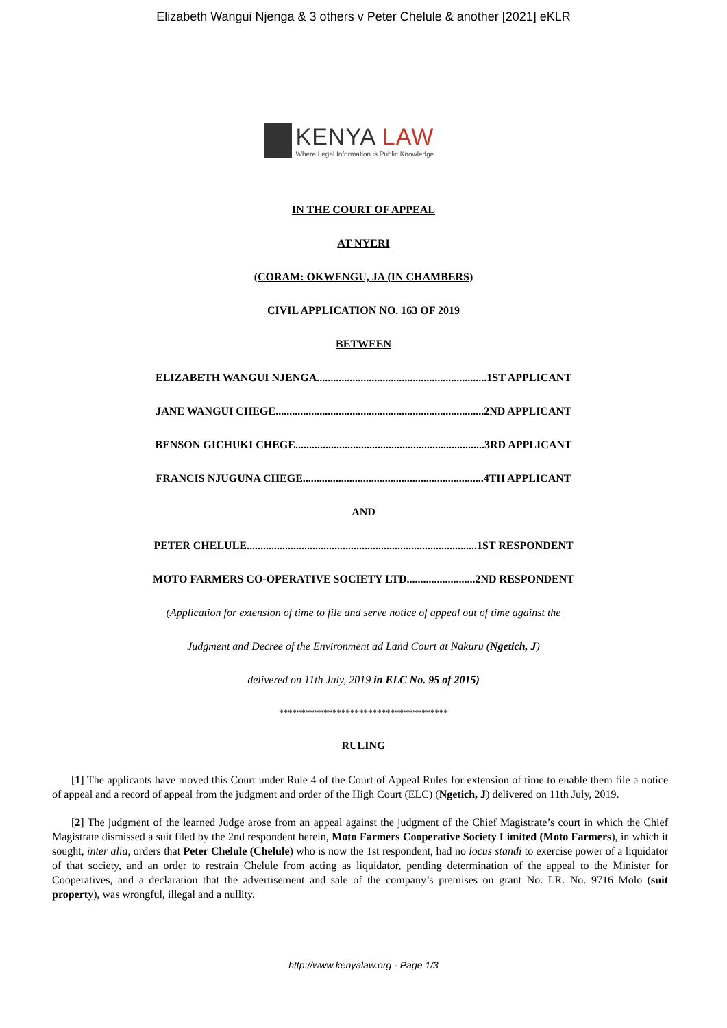Elizabeth Wangui Njenga & 3 others v Peter Chelule & another [2021] eKLR
KENYA LAW
Where Legal Information is Public Knowledge
IN THE COURT OF APPEAL
AT NYERI
(CORAM: OKWENGU, JA (IN CHAMBERS)
CIVIL APPLICATION NO. 163 OF 2019
BETWEEN
ELIZABETH WANGUI NJENGA..............................................................1ST APPLICANT
JANE WANGUI CHEGE............................................................................2ND APPLICANT
BENSON GICHUKI CHEGE.....................................................................3RD APPLICANT
FRANCIS NJUGUNA CHEGE..................................................................4TH APPLICANT
AND
PETER CHELULE....................................................................................1ST RESPONDENT
MOTO FARMERS CO-OPERATIVE SOCIETY LTD.........................2ND RESPONDENT
(Application for extension of time to file and serve notice of appeal out of time against the
Judgment and Decree of the Environment ad Land Court at Nakuru (Ngetich, J)
delivered on 11th July, 2019 in ELC No. 95 of 2015)
**************************************
RULING
[1] The applicants have moved this Court under Rule 4 of the Court of Appeal Rules for extension of time to enable them file a notice of appeal and a record of appeal from the judgment and order of the High Court (ELC) (Ngetich, J) delivered on 11th July, 2019.
[2] The judgment of the learned Judge arose from an appeal against the judgment of the Chief Magistrate’s court in which the Chief Magistrate dismissed a suit filed by the 2nd respondent herein, Moto Farmers Cooperative Society Limited (Moto Farmers), in which it sought, inter alia, orders that Peter Chelule (Chelule) who is now the 1st respondent, had no locus standi to exercise power of a liquidator of that society, and an order to restrain Chelule from acting as liquidator, pending determination of the appeal to the Minister for Cooperatives, and a declaration that the advertisement and sale of the company’s premises on grant No. LR. No. 9716 Molo (suit property), was wrongful, illegal and a nullity.
http://www.kenyalaw.org - Page 1/3